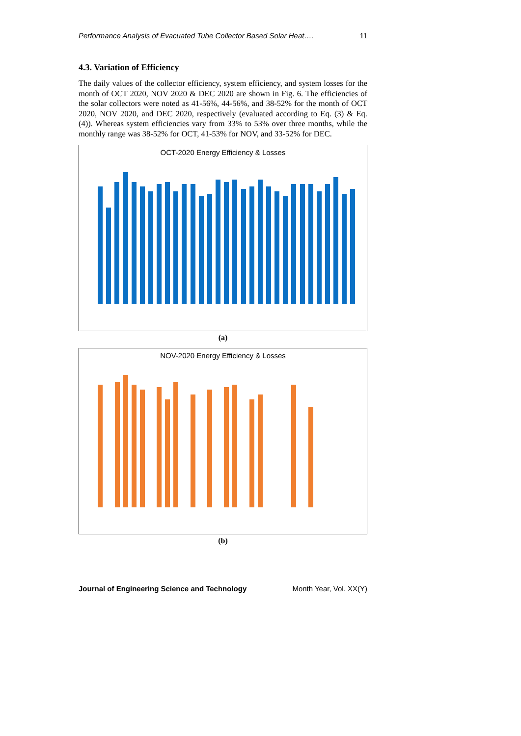Performance Analysis of Evacuated Tube Collector Based Solar Heat…. 11
4.3. Variation of Efficiency
The daily values of the collector efficiency, system efficiency, and system losses for the month of OCT 2020, NOV 2020 & DEC 2020 are shown in Fig. 6. The efficiencies of the solar collectors were noted as 41-56%, 44-56%, and 38-52% for the month of OCT 2020, NOV 2020, and DEC 2020, respectively (evaluated according to Eq. (3) & Eq. (4)). Whereas system efficiencies vary from 33% to 53% over three months, while the monthly range was 38-52% for OCT, 41-53% for NOV, and 33-52% for DEC.
OCT-2020 Energy Efficiency & Losses
(a)
NOV-2020 Energy Efficiency & Losses
(b)
Journal of Engineering Science and Technology Month Year, Vol. XX(Y)